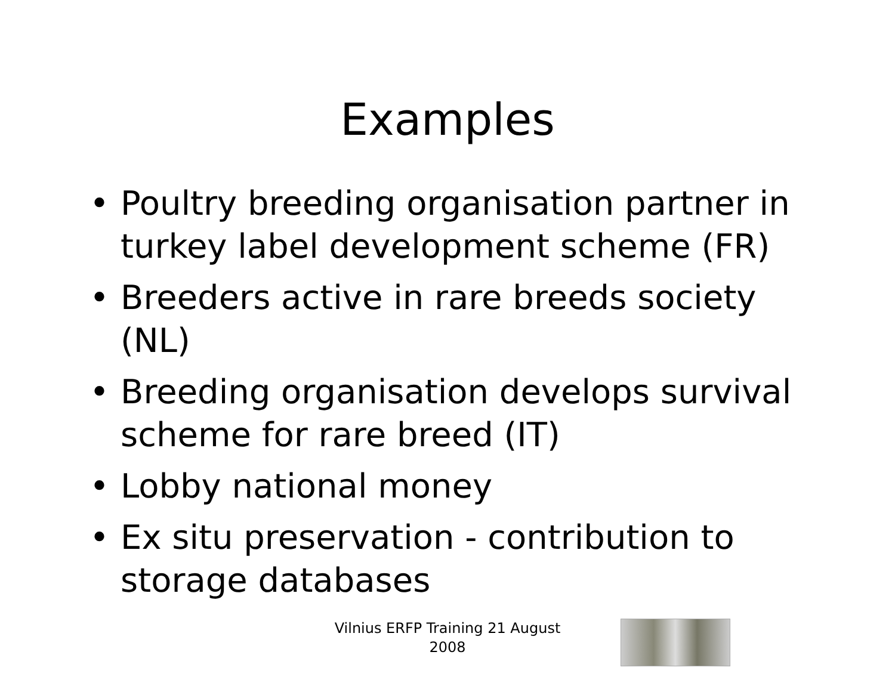Examples
• Poultry breeding organisation partner in turkey label development scheme (FR)
• Breeders active in rare breeds society (NL)
• Breeding organisation develops survival scheme for rare breed (IT)
• Lobby national money
• Ex situ preservation - contribution to storage databases
Vilnius ERFP Training 21 August 2008